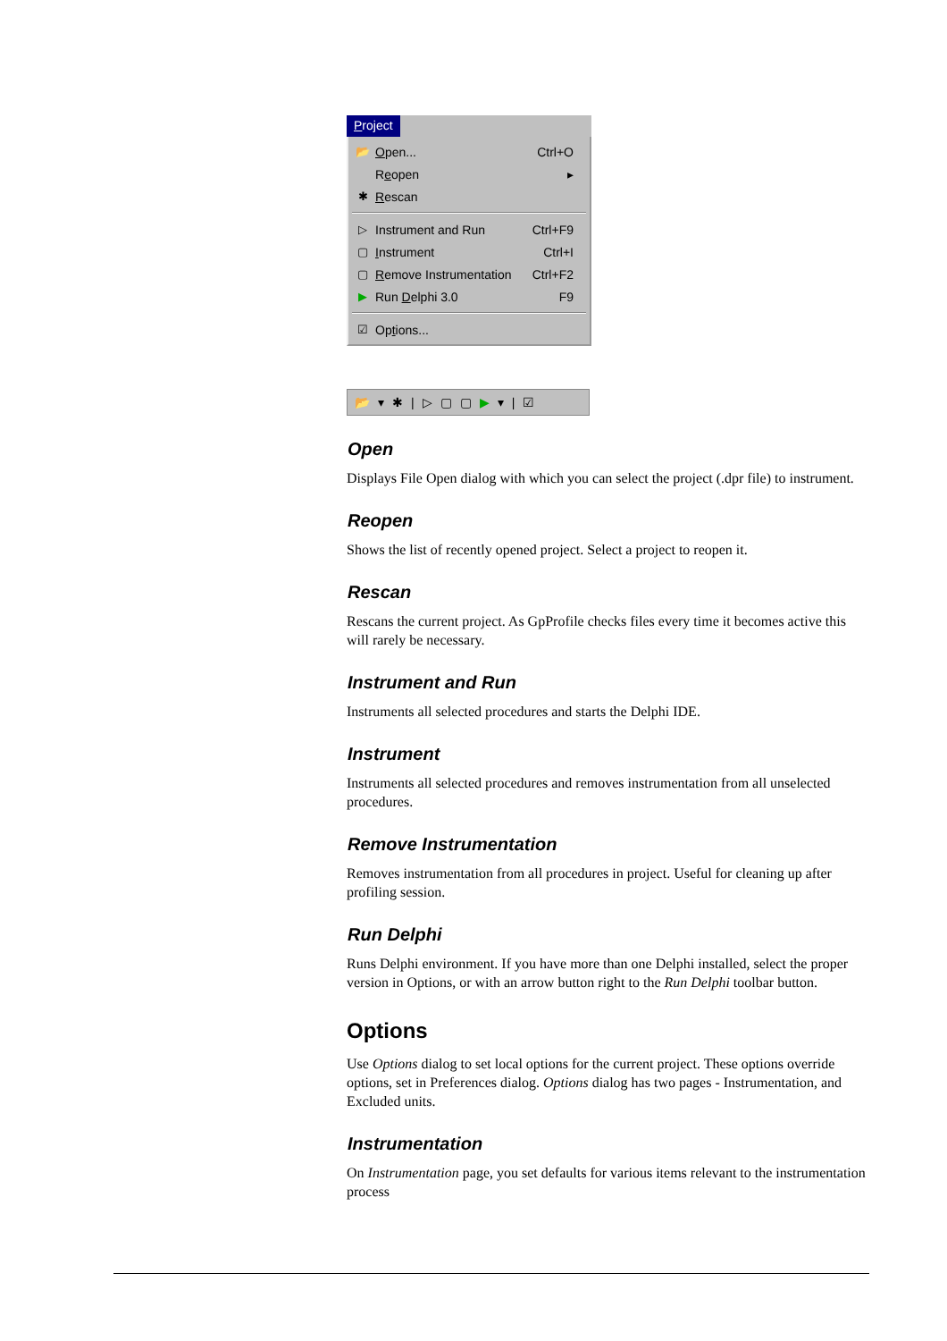Project
📂 Open... Ctrl+O
Reopen ▸
✱ Rescan
▷ Instrument and Run Ctrl+F9
▢ Instrument Ctrl+I
▢ Remove Instrumentation Ctrl+F2
▶ Run Delphi 3.0 F9
☑ Options...
📂 ▾ ✱ | ▷ ▢ ▢ ▶ ▾ | ☑
Open
Displays File Open dialog with which you can select the project (.dpr file) to instrument.
Reopen
Shows the list of recently opened project. Select a project to reopen it.
Rescan
Rescans the current project. As GpProfile checks files every time it becomes active this will rarely be necessary.
Instrument and Run
Instruments all selected procedures and starts the Delphi IDE.
Instrument
Instruments all selected procedures and removes instrumentation from all unselected procedures.
Remove Instrumentation
Removes instrumentation from all procedures in project. Useful for cleaning up after profiling session.
Run Delphi
Runs Delphi environment. If you have more than one Delphi installed, select the proper version in Options, or with an arrow button right to the Run Delphi toolbar button.
Options
Use Options dialog to set local options for the current project. These options override options, set in Preferences dialog. Options dialog has two pages - Instrumentation, and Excluded units.
Instrumentation
On Instrumentation page, you set defaults for various items relevant to the instrumentation process